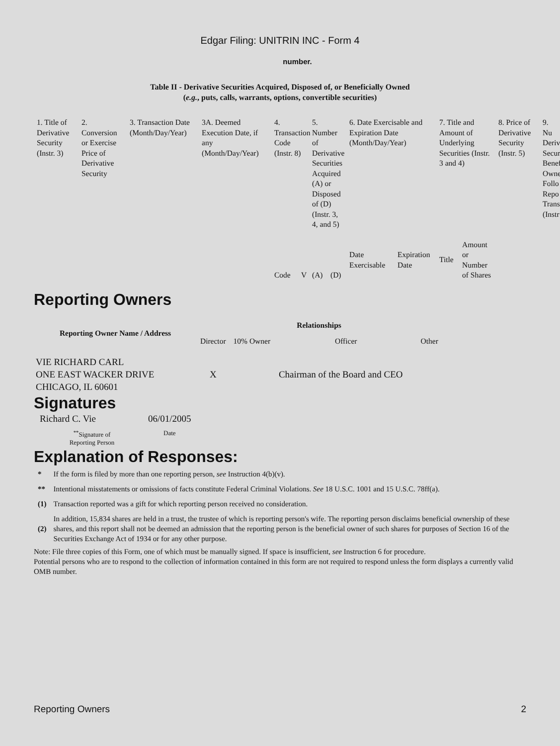Edgar Filing: UNITRIN INC - Form 4
number.
Table II - Derivative Securities Acquired, Disposed of, or Beneficially Owned
(e.g., puts, calls, warrants, options, convertible securities)
| 1. Title of Derivative Security (Instr. 3) | 2. Conversion or Exercise Price of Derivative Security | 3. Transaction Date (Month/Day/Year) | 3A. Deemed Execution Date, if any (Month/Day/Year) | 4. Transaction Code (Instr. 8) | | 5. Number of Derivative Securities Acquired (A) or Disposed of (D) (Instr. 3, 4, and 5) | | 6. Date Exercisable and Expiration Date (Month/Day/Year) | | 7. Title and Amount of Underlying Securities (Instr. 3 and 4) | | 8. Price of Derivative Security (Instr. 5) | 9. Nu Deriv Secur Benef Owne Follo Repo Trans (Instr |
| | | | | | | | | Date Exercisable | Expiration Date | Title | Amount or Number of Shares | | |
| | | | | Code | V | (A) | (D) | | | | | | |
Reporting Owners
| Reporting Owner Name / Address | Relationships | | | |
| --- | --- | --- | --- | --- |
| | Director | 10% Owner | Officer | Other |
| VIE RICHARD CARL ONE EAST WACKER DRIVE CHICAGO, IL 60601 | X | | Chairman of the Board and CEO | |
Signatures
| Richard C. Vie | 06/01/2005 |
| <sup>**</sup> Signature of Reporting Person | Date |
Explanation of Responses:
| * | If the form is filed by more than one reporting person, see Instruction 4(b)(v). |
| ** | Intentional misstatements or omissions of facts constitute Federal Criminal Violations. See 18 U.S.C. 1001 and 15 U.S.C. 78ff(a). |
| (1) | Transaction reported was a gift for which reporting person received no consideration. |
| (2) | In addition, 15,834 shares are held in a trust, the trustee of which is reporting person's wife. The reporting person disclaims beneficial ownership of these shares, and this report shall not be deemed an admission that the reporting person is the beneficial owner of such shares for purposes of Section 16 of the Securities Exchange Act of 1934 or for any other purpose. |
Note: File three copies of this Form, one of which must be manually signed. If space is insufficient, see Instruction 6 for procedure.
Potential persons who are to respond to the collection of information contained in this form are not required to respond unless the form displays a currently valid OMB number.
Reporting Owners 2